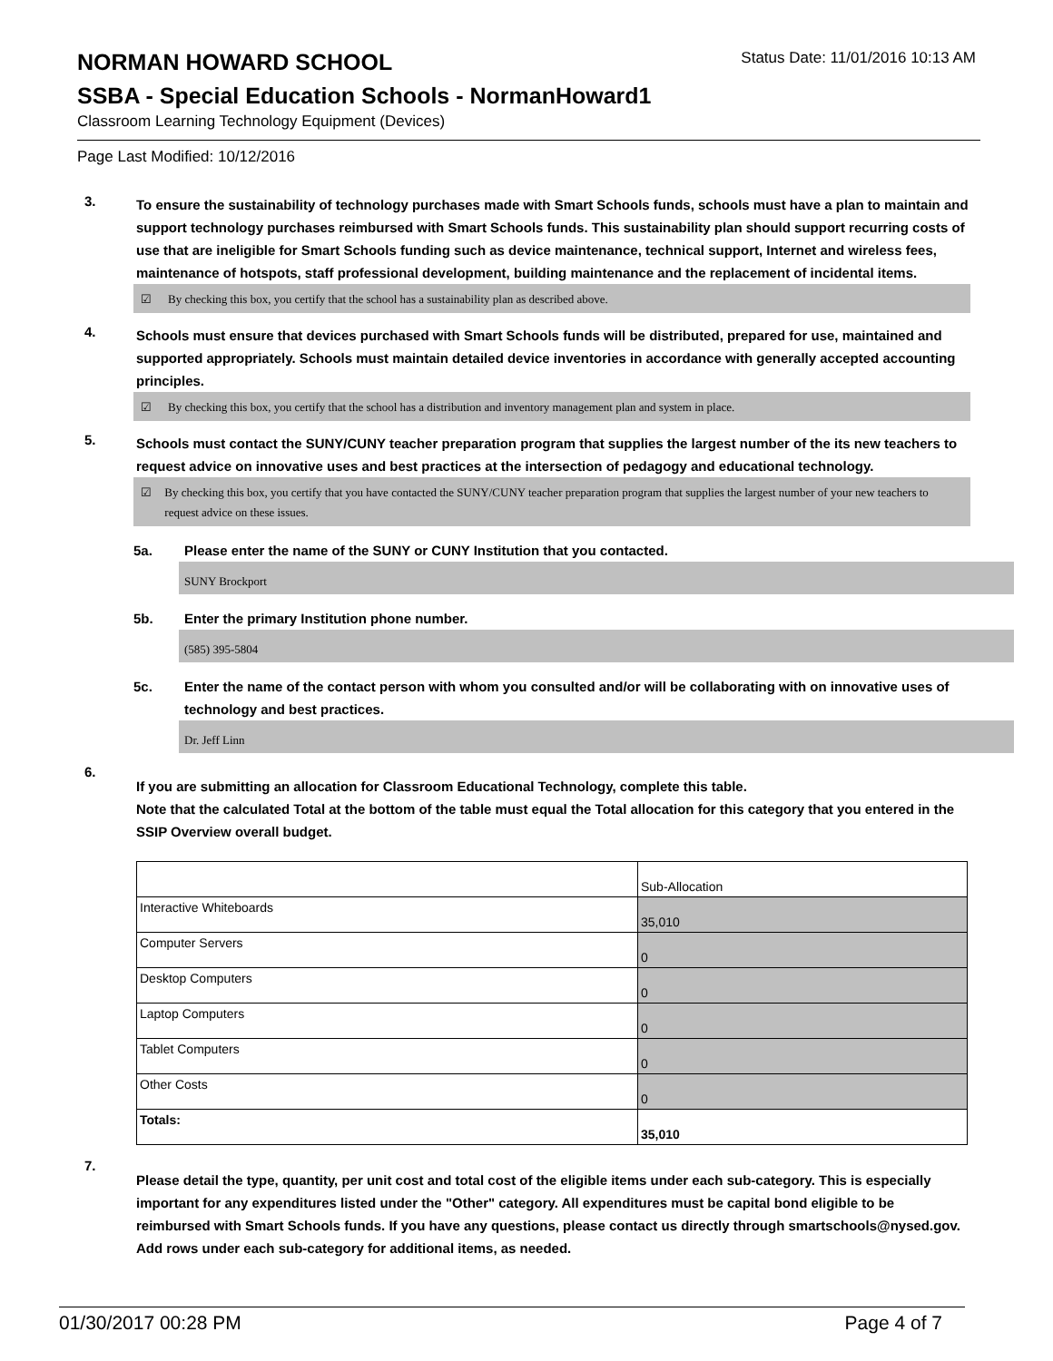NORMAN HOWARD SCHOOL
Status Date: 11/01/2016 10:13 AM
SSBA - Special Education Schools - NormanHoward1
Classroom Learning Technology Equipment (Devices)
Page Last Modified: 10/12/2016
3.
To ensure the sustainability of technology purchases made with Smart Schools funds, schools must have a plan to maintain and support technology purchases reimbursed with Smart Schools funds. This sustainability plan should support recurring costs of use that are ineligible for Smart Schools funding such as device maintenance, technical support, Internet and wireless fees, maintenance of hotspots, staff professional development, building maintenance and the replacement of incidental items.
☑ By checking this box, you certify that the school has a sustainability plan as described above.
4.
Schools must ensure that devices purchased with Smart Schools funds will be distributed, prepared for use, maintained and supported appropriately. Schools must maintain detailed device inventories in accordance with generally accepted accounting principles.
☑ By checking this box, you certify that the school has a distribution and inventory management plan and system in place.
5.
Schools must contact the SUNY/CUNY teacher preparation program that supplies the largest number of the its new teachers to request advice on innovative uses and best practices at the intersection of pedagogy and educational technology.
☑ By checking this box, you certify that you have contacted the SUNY/CUNY teacher preparation program that supplies the largest number of your new teachers to request advice on these issues.
5a. Please enter the name of the SUNY or CUNY Institution that you contacted.
SUNY Brockport
5b. Enter the primary Institution phone number.
(585) 395-5804
5c. Enter the name of the contact person with whom you consulted and/or will be collaborating with on innovative uses of technology and best practices.
Dr. Jeff Linn
6.
If you are submitting an allocation for Classroom Educational Technology, complete this table.
Note that the calculated Total at the bottom of the table must equal the Total allocation for this category that you entered in the SSIP Overview overall budget.
| | Sub-Allocation |
| Interactive Whiteboards | 35,010 |
| Computer Servers | 0 |
| Desktop Computers | 0 |
| Laptop Computers | 0 |
| Tablet Computers | 0 |
| Other Costs | 0 |
| Totals: | 35,010 |
7.
Please detail the type, quantity, per unit cost and total cost of the eligible items under each sub-category. This is especially important for any expenditures listed under the "Other" category. All expenditures must be capital bond eligible to be reimbursed with Smart Schools funds. If you have any questions, please contact us directly through smartschools@nysed.gov.
Add rows under each sub-category for additional items, as needed.
01/30/2017 00:28 PM Page 4 of 7